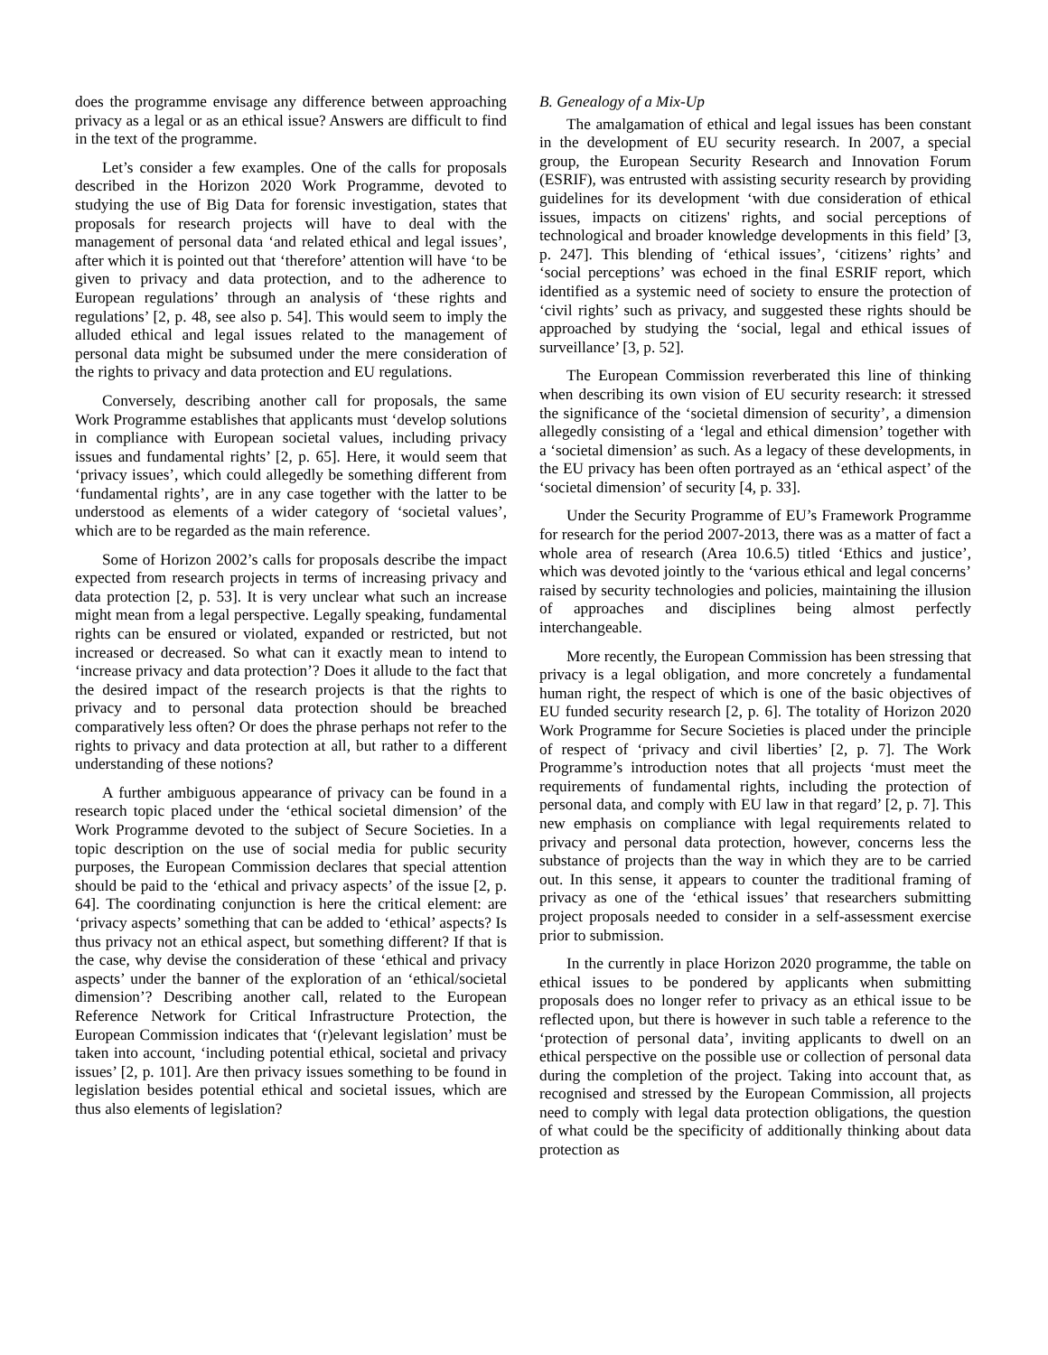does the programme envisage any difference between approaching privacy as a legal or as an ethical issue? Answers are difficult to find in the text of the programme.
Let’s consider a few examples. One of the calls for proposals described in the Horizon 2020 Work Programme, devoted to studying the use of Big Data for forensic investigation, states that proposals for research projects will have to deal with the management of personal data ‘and related ethical and legal issues’, after which it is pointed out that ‘therefore’ attention will have ‘to be given to privacy and data protection, and to the adherence to European regulations’ through an analysis of ‘these rights and regulations’ [2, p. 48, see also p. 54]. This would seem to imply the alluded ethical and legal issues related to the management of personal data might be subsumed under the mere consideration of the rights to privacy and data protection and EU regulations.
Conversely, describing another call for proposals, the same Work Programme establishes that applicants must ‘develop solutions in compliance with European societal values, including privacy issues and fundamental rights’ [2, p. 65]. Here, it would seem that ‘privacy issues’, which could allegedly be something different from ‘fundamental rights’, are in any case together with the latter to be understood as elements of a wider category of ‘societal values’, which are to be regarded as the main reference.
Some of Horizon 2002’s calls for proposals describe the impact expected from research projects in terms of increasing privacy and data protection [2, p. 53]. It is very unclear what such an increase might mean from a legal perspective. Legally speaking, fundamental rights can be ensured or violated, expanded or restricted, but not increased or decreased. So what can it exactly mean to intend to ‘increase privacy and data protection’? Does it allude to the fact that the desired impact of the research projects is that the rights to privacy and to personal data protection should be breached comparatively less often? Or does the phrase perhaps not refer to the rights to privacy and data protection at all, but rather to a different understanding of these notions?
A further ambiguous appearance of privacy can be found in a research topic placed under the ‘ethical societal dimension’ of the Work Programme devoted to the subject of Secure Societies. In a topic description on the use of social media for public security purposes, the European Commission declares that special attention should be paid to the ‘ethical and privacy aspects’ of the issue [2, p. 64]. The coordinating conjunction is here the critical element: are ‘privacy aspects’ something that can be added to ‘ethical’ aspects? Is thus privacy not an ethical aspect, but something different? If that is the case, why devise the consideration of these ‘ethical and privacy aspects’ under the banner of the exploration of an ‘ethical/societal dimension’? Describing another call, related to the European Reference Network for Critical Infrastructure Protection, the European Commission indicates that ‘(r)elevant legislation’ must be taken into account, ‘including potential ethical, societal and privacy issues’ [2, p. 101]. Are then privacy issues something to be found in legislation besides potential ethical and societal issues, which are thus also elements of legislation?
B. Genealogy of a Mix-Up
The amalgamation of ethical and legal issues has been constant in the development of EU security research. In 2007, a special group, the European Security Research and Innovation Forum (ESRIF), was entrusted with assisting security research by providing guidelines for its development ‘with due consideration of ethical issues, impacts on citizens' rights, and social perceptions of technological and broader knowledge developments in this field’ [3, p. 247]. This blending of ‘ethical issues’, ‘citizens’ rights’ and ‘social perceptions’ was echoed in the final ESRIF report, which identified as a systemic need of society to ensure the protection of ‘civil rights’ such as privacy, and suggested these rights should be approached by studying the ‘social, legal and ethical issues of surveillance’ [3, p. 52].
The European Commission reverberated this line of thinking when describing its own vision of EU security research: it stressed the significance of the ‘societal dimension of security’, a dimension allegedly consisting of a ‘legal and ethical dimension’ together with a ‘societal dimension’ as such. As a legacy of these developments, in the EU privacy has been often portrayed as an ‘ethical aspect’ of the ‘societal dimension’ of security [4, p. 33].
Under the Security Programme of EU’s Framework Programme for research for the period 2007-2013, there was as a matter of fact a whole area of research (Area 10.6.5) titled ‘Ethics and justice’, which was devoted jointly to the ‘various ethical and legal concerns’ raised by security technologies and policies, maintaining the illusion of approaches and disciplines being almost perfectly interchangeable.
More recently, the European Commission has been stressing that privacy is a legal obligation, and more concretely a fundamental human right, the respect of which is one of the basic objectives of EU funded security research [2, p. 6]. The totality of Horizon 2020 Work Programme for Secure Societies is placed under the principle of respect of ‘privacy and civil liberties’ [2, p. 7]. The Work Programme’s introduction notes that all projects ‘must meet the requirements of fundamental rights, including the protection of personal data, and comply with EU law in that regard’ [2, p. 7]. This new emphasis on compliance with legal requirements related to privacy and personal data protection, however, concerns less the substance of projects than the way in which they are to be carried out. In this sense, it appears to counter the traditional framing of privacy as one of the ‘ethical issues’ that researchers submitting project proposals needed to consider in a self-assessment exercise prior to submission.
In the currently in place Horizon 2020 programme, the table on ethical issues to be pondered by applicants when submitting proposals does no longer refer to privacy as an ethical issue to be reflected upon, but there is however in such table a reference to the ‘protection of personal data’, inviting applicants to dwell on an ethical perspective on the possible use or collection of personal data during the completion of the project. Taking into account that, as recognised and stressed by the European Commission, all projects need to comply with legal data protection obligations, the question of what could be the specificity of additionally thinking about data protection as